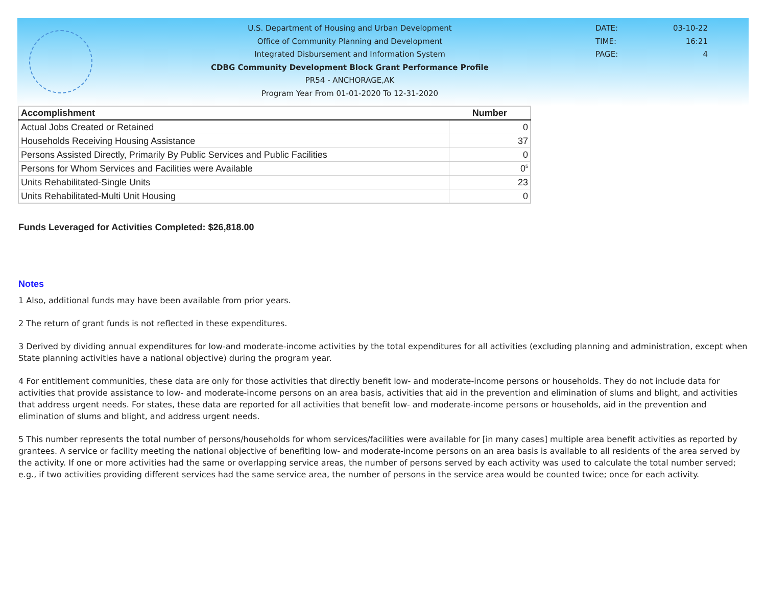U.S. Department of Housing and Urban Development
Office of Community Planning and Development
Integrated Disbursement and Information System
CDBG Community Development Block Grant Performance Profile
PR54 - ANCHORAGE,AK
Program Year From 01-01-2020 To 12-31-2020
| DATE: | 03-10-22 |
| TIME: | 16:21 |
| PAGE: | 4 |
| Accomplishment | Number |
| --- | --- |
| Actual Jobs Created or Retained | 0 |
| Households Receiving Housing Assistance | 37 |
| Persons Assisted Directly, Primarily By Public Services and Public Facilities | 0 |
| Persons for Whom Services and Facilities were Available | 0<sup>5</sup> |
| Units Rehabilitated-Single Units | 23 |
| Units Rehabilitated-Multi Unit Housing | 0 |
Funds Leveraged for Activities Completed: $26,818.00
Notes
1 Also, additional funds may have been available from prior years.
2 The return of grant funds is not reflected in these expenditures.
3 Derived by dividing annual expenditures for low-and moderate-income activities by the total expenditures for all activities (excluding planning and administration, except when State planning activities have a national objective) during the program year.
4 For entitlement communities, these data are only for those activities that directly benefit low- and moderate-income persons or households. They do not include data for activities that provide assistance to low- and moderate-income persons on an area basis, activities that aid in the prevention and elimination of slums and blight, and activities that address urgent needs. For states, these data are reported for all activities that benefit low- and moderate-income persons or households, aid in the prevention and elimination of slums and blight, and address urgent needs.
5 This number represents the total number of persons/households for whom services/facilities were available for [in many cases] multiple area benefit activities as reported by grantees. A service or facility meeting the national objective of benefiting low- and moderate-income persons on an area basis is available to all residents of the area served by the activity. If one or more activities had the same or overlapping service areas, the number of persons served by each activity was used to calculate the total number served; e.g., if two activities providing different services had the same service area, the number of persons in the service area would be counted twice; once for each activity.